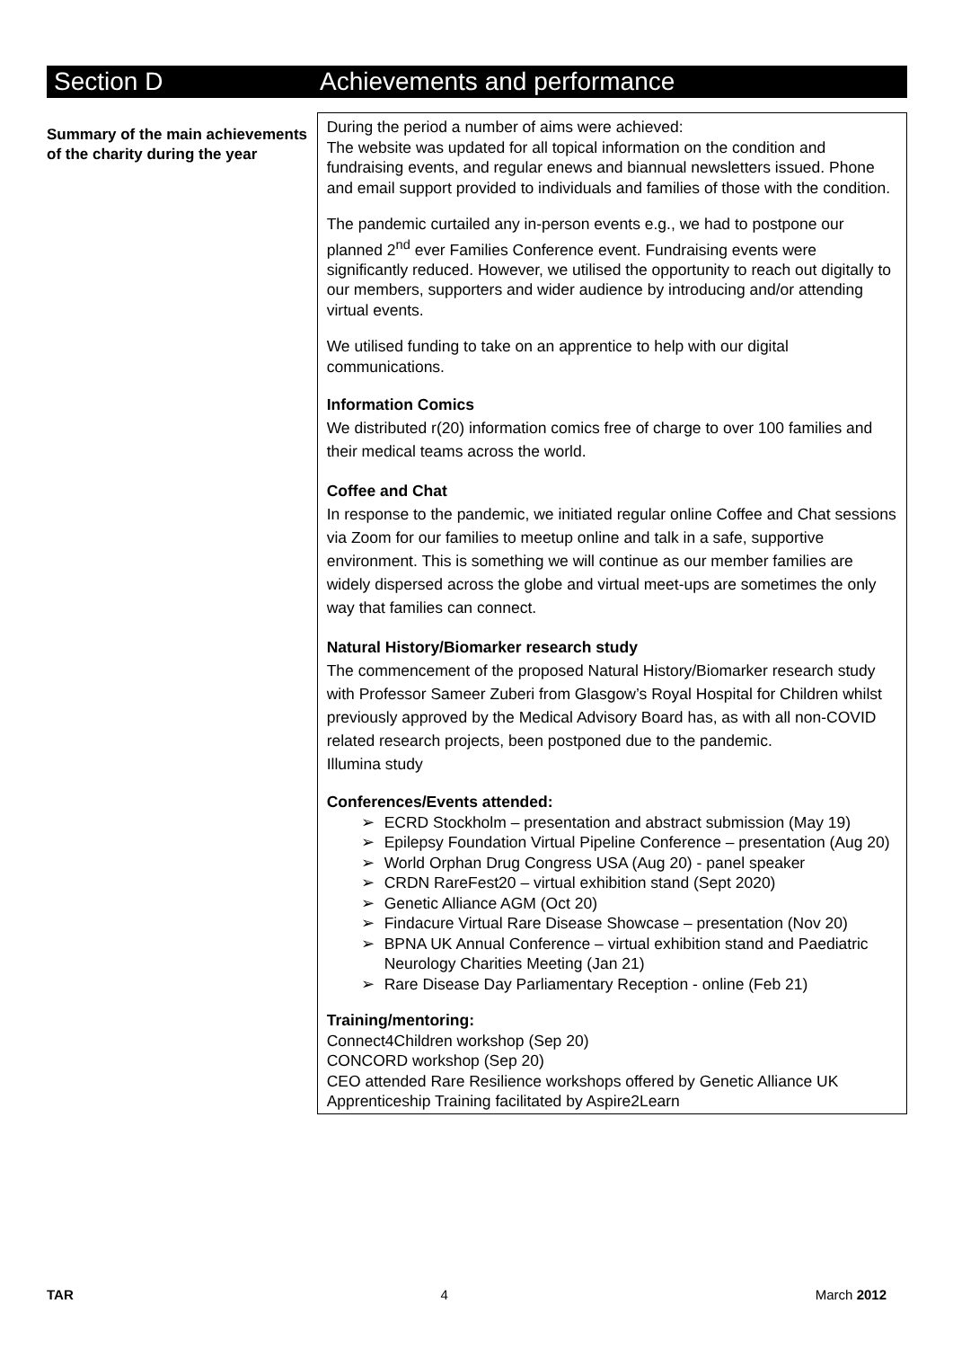Section D Achievements and performance
Summary of the main achievements of the charity during the year
During the period a number of aims were achieved:
The website was updated for all topical information on the condition and fundraising events, and regular enews and biannual newsletters issued. Phone and email support provided to individuals and families of those with the condition.
The pandemic curtailed any in-person events e.g., we had to postpone our planned 2<sup>nd</sup> ever Families Conference event. Fundraising events were significantly reduced. However, we utilised the opportunity to reach out digitally to our members, supporters and wider audience by introducing and/or attending virtual events.
We utilised funding to take on an apprentice to help with our digital communications.
Information Comics
We distributed r(20) information comics free of charge to over 100 families and their medical teams across the world.
Coffee and Chat
In response to the pandemic, we initiated regular online Coffee and Chat sessions via Zoom for our families to meetup online and talk in a safe, supportive environment. This is something we will continue as our member families are widely dispersed across the globe and virtual meet-ups are sometimes the only way that families can connect.
Natural History/Biomarker research study
The commencement of the proposed Natural History/Biomarker research study with Professor Sameer Zuberi from Glasgow’s Royal Hospital for Children whilst previously approved by the Medical Advisory Board has, as with all non-COVID related research projects, been postponed due to the pandemic.
Illumina study
Conferences/Events attended:
➢ ECRD Stockholm – presentation and abstract submission (May 19)
➢ Epilepsy Foundation Virtual Pipeline Conference – presentation (Aug 20)
➢ World Orphan Drug Congress USA (Aug 20) - panel speaker
➢ CRDN RareFest20 – virtual exhibition stand (Sept 2020)
➢ Genetic Alliance AGM (Oct 20)
➢ Findacure Virtual Rare Disease Showcase – presentation (Nov 20)
➢ BPNA UK Annual Conference – virtual exhibition stand and Paediatric Neurology Charities Meeting (Jan 21)
➢ Rare Disease Day Parliamentary Reception - online (Feb 21)
Training/mentoring:
Connect4Children workshop (Sep 20)
CONCORD workshop (Sep 20)
CEO attended Rare Resilience workshops offered by Genetic Alliance UK
Apprenticeship Training facilitated by Aspire2Learn
TAR 4 March 2012